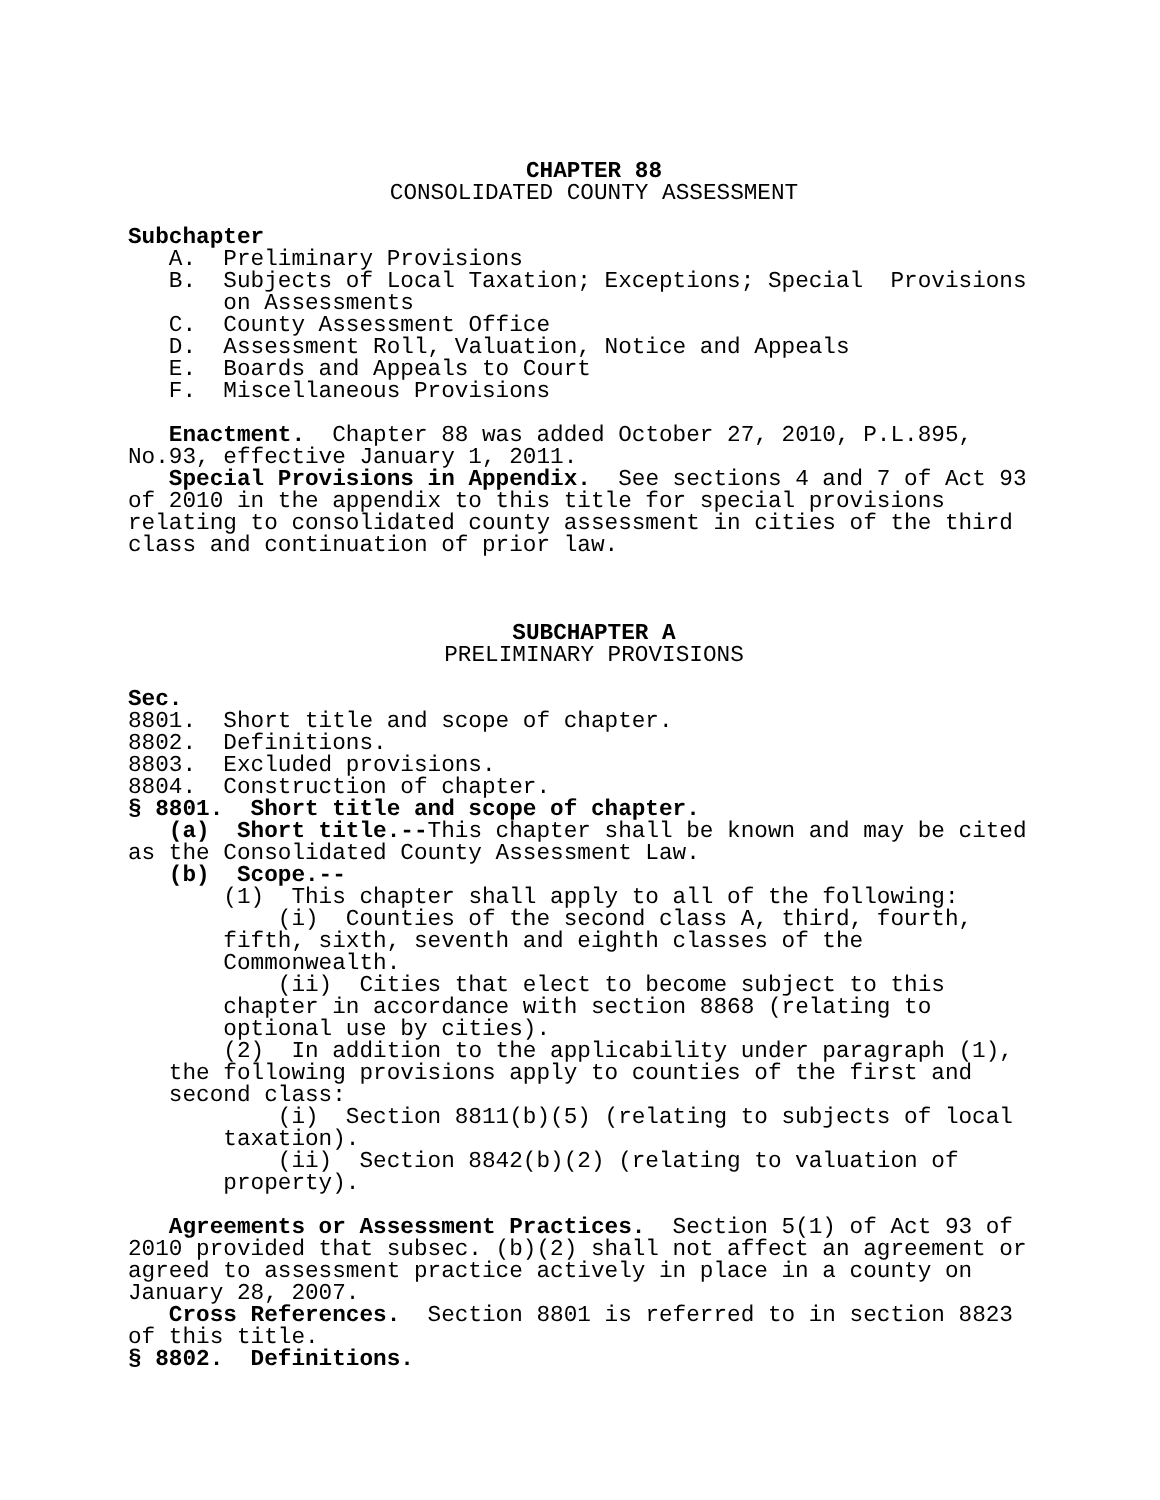CHAPTER 88
CONSOLIDATED COUNTY ASSESSMENT
Subchapter
A. Preliminary Provisions
B. Subjects of Local Taxation; Exceptions; Special Provisions on Assessments
C. County Assessment Office
D. Assessment Roll, Valuation, Notice and Appeals
E. Boards and Appeals to Court
F. Miscellaneous Provisions
Enactment. Chapter 88 was added October 27, 2010, P.L.895, No.93, effective January 1, 2011.
Special Provisions in Appendix. See sections 4 and 7 of Act 93 of 2010 in the appendix to this title for special provisions relating to consolidated county assessment in cities of the third class and continuation of prior law.
SUBCHAPTER A
PRELIMINARY PROVISIONS
Sec.
8801. Short title and scope of chapter.
8802. Definitions.
8803. Excluded provisions.
8804. Construction of chapter.
§ 8801. Short title and scope of chapter.
(a) Short title.--This chapter shall be known and may be cited as the Consolidated County Assessment Law.
(b) Scope.--
(1) This chapter shall apply to all of the following:
(i) Counties of the second class A, third, fourth, fifth, sixth, seventh and eighth classes of the Commonwealth.
(ii) Cities that elect to become subject to this chapter in accordance with section 8868 (relating to optional use by cities).
(2) In addition to the applicability under paragraph (1), the following provisions apply to counties of the first and second class:
(i) Section 8811(b)(5) (relating to subjects of local taxation).
(ii) Section 8842(b)(2) (relating to valuation of property).
Agreements or Assessment Practices. Section 5(1) of Act 93 of 2010 provided that subsec. (b)(2) shall not affect an agreement or agreed to assessment practice actively in place in a county on January 28, 2007.
Cross References. Section 8801 is referred to in section 8823 of this title.
§ 8802. Definitions.